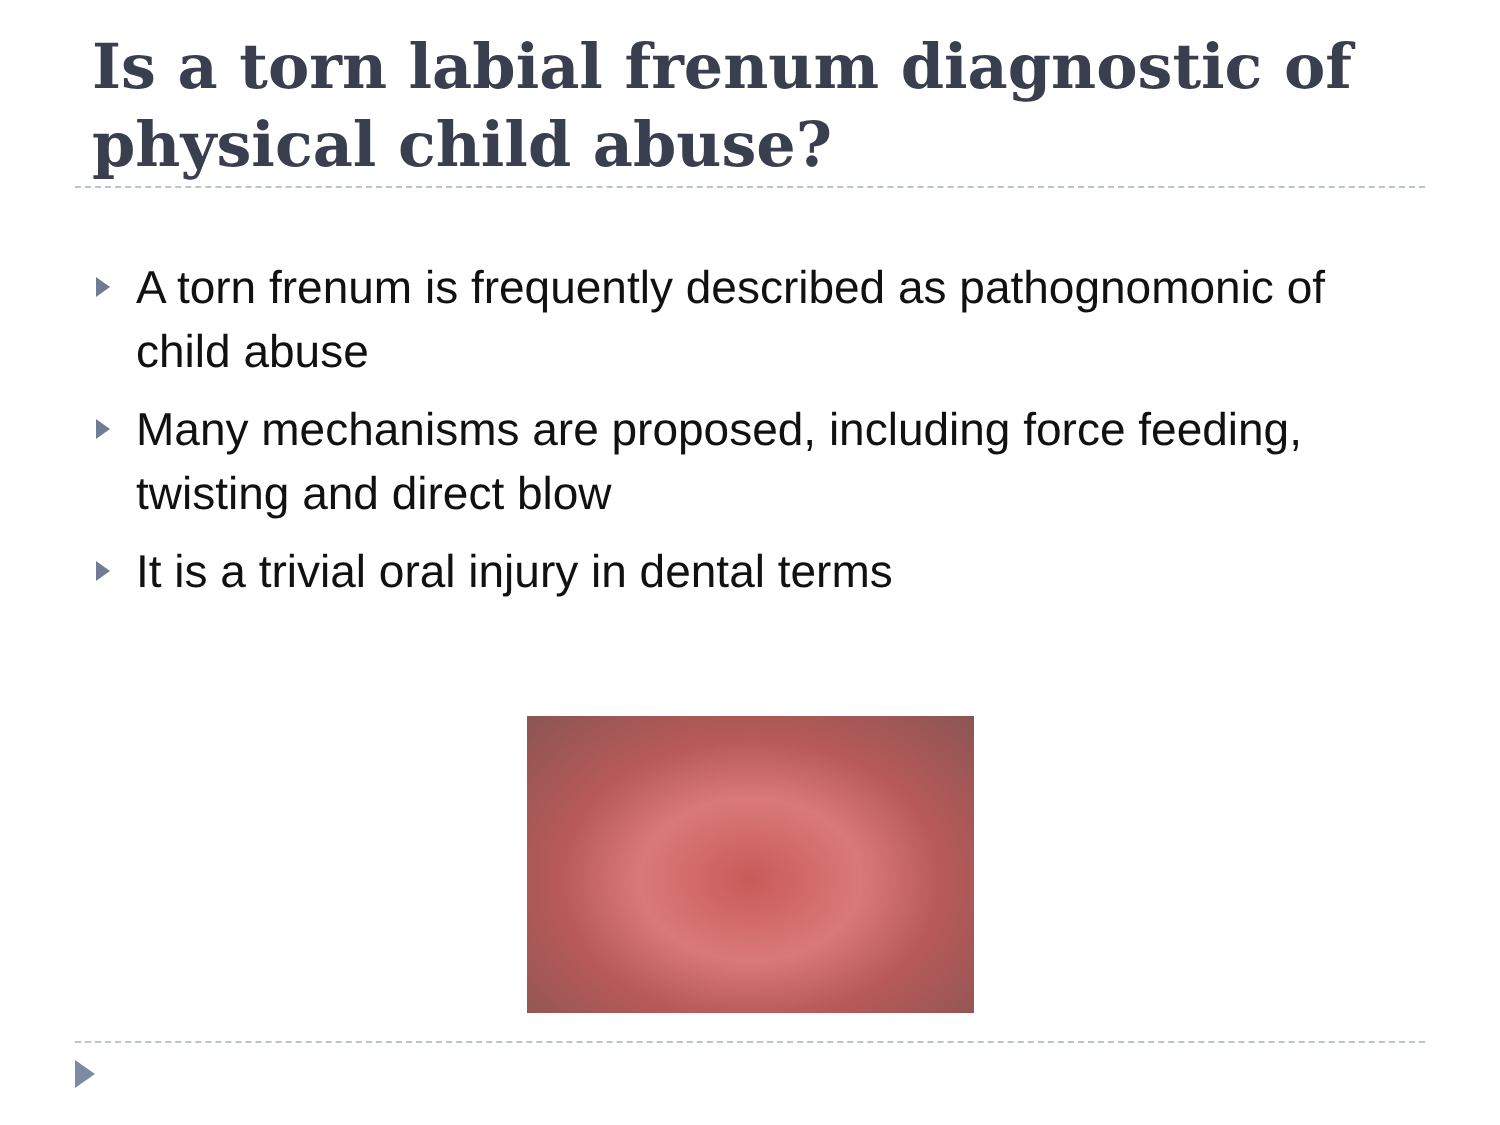Is a torn labial frenum diagnostic of physical child abuse?
A torn frenum is frequently described as pathognomonic of child abuse
Many mechanisms are proposed, including force feeding, twisting and direct blow
It is a trivial oral injury in dental terms